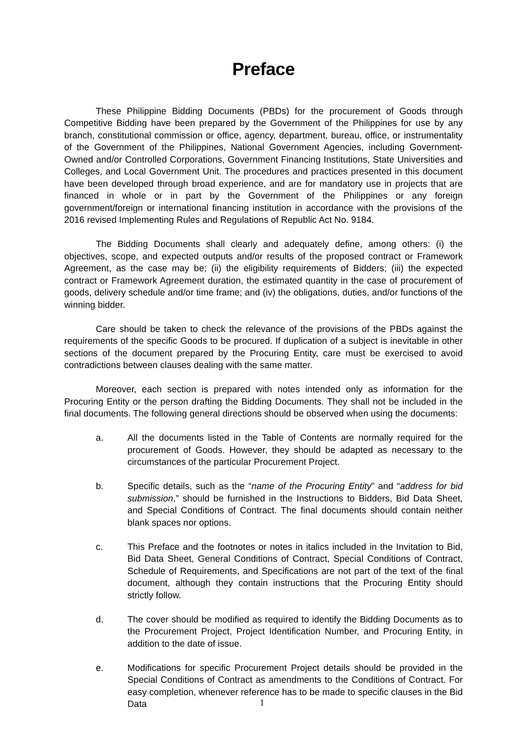Preface
These Philippine Bidding Documents (PBDs) for the procurement of Goods through Competitive Bidding have been prepared by the Government of the Philippines for use by any branch, constitutional commission or office, agency, department, bureau, office, or instrumentality of the Government of the Philippines, National Government Agencies, including Government-Owned and/or Controlled Corporations, Government Financing Institutions, State Universities and Colleges, and Local Government Unit. The procedures and practices presented in this document have been developed through broad experience, and are for mandatory use in projects that are financed in whole or in part by the Government of the Philippines or any foreign government/foreign or international financing institution in accordance with the provisions of the 2016 revised Implementing Rules and Regulations of Republic Act No. 9184.
The Bidding Documents shall clearly and adequately define, among others: (i) the objectives, scope, and expected outputs and/or results of the proposed contract or Framework Agreement, as the case may be; (ii) the eligibility requirements of Bidders; (iii) the expected contract or Framework Agreement duration, the estimated quantity in the case of procurement of goods, delivery schedule and/or time frame; and (iv) the obligations, duties, and/or functions of the winning bidder.
Care should be taken to check the relevance of the provisions of the PBDs against the requirements of the specific Goods to be procured. If duplication of a subject is inevitable in other sections of the document prepared by the Procuring Entity, care must be exercised to avoid contradictions between clauses dealing with the same matter.
Moreover, each section is prepared with notes intended only as information for the Procuring Entity or the person drafting the Bidding Documents. They shall not be included in the final documents. The following general directions should be observed when using the documents:
a. All the documents listed in the Table of Contents are normally required for the procurement of Goods. However, they should be adapted as necessary to the circumstances of the particular Procurement Project.
b. Specific details, such as the “name of the Procuring Entity” and “address for bid submission,” should be furnished in the Instructions to Bidders, Bid Data Sheet, and Special Conditions of Contract. The final documents should contain neither blank spaces nor options.
c. This Preface and the footnotes or notes in italics included in the Invitation to Bid, Bid Data Sheet, General Conditions of Contract, Special Conditions of Contract, Schedule of Requirements, and Specifications are not part of the text of the final document, although they contain instructions that the Procuring Entity should strictly follow.
d. The cover should be modified as required to identify the Bidding Documents as to the Procurement Project, Project Identification Number, and Procuring Entity, in addition to the date of issue.
e. Modifications for specific Procurement Project details should be provided in the Special Conditions of Contract as amendments to the Conditions of Contract. For easy completion, whenever reference has to be made to specific clauses in the Bid Data
1